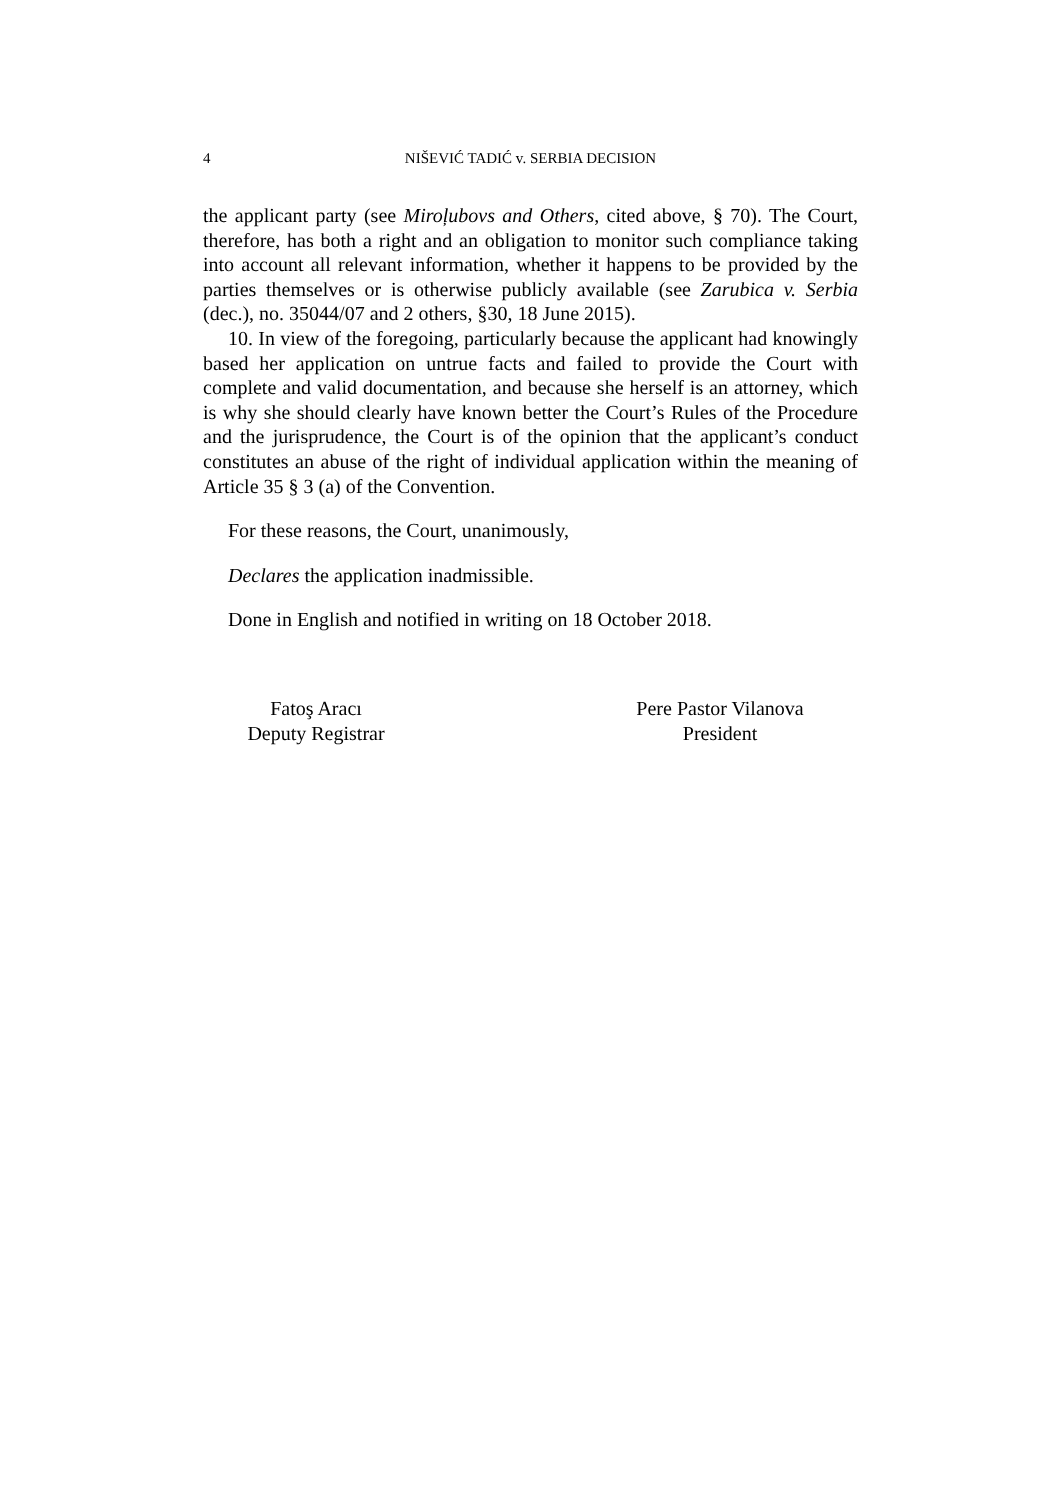4 NIŠEVIĆ TADIĆ v. SERBIA DECISION
the applicant party (see Miroļubovs and Others, cited above, § 70). The Court, therefore, has both a right and an obligation to monitor such compliance taking into account all relevant information, whether it happens to be provided by the parties themselves or is otherwise publicly available (see Zarubica v. Serbia (dec.), no. 35044/07 and 2 others, §30, 18 June 2015).
10. In view of the foregoing, particularly because the applicant had knowingly based her application on untrue facts and failed to provide the Court with complete and valid documentation, and because she herself is an attorney, which is why she should clearly have known better the Court’s Rules of the Procedure and the jurisprudence, the Court is of the opinion that the applicant’s conduct constitutes an abuse of the right of individual application within the meaning of Article 35 § 3 (a) of the Convention.
For these reasons, the Court, unanimously,
Declares the application inadmissible.
Done in English and notified in writing on 18 October 2018.
Fatoş Aracı
Deputy Registrar
Pere Pastor Vilanova
President